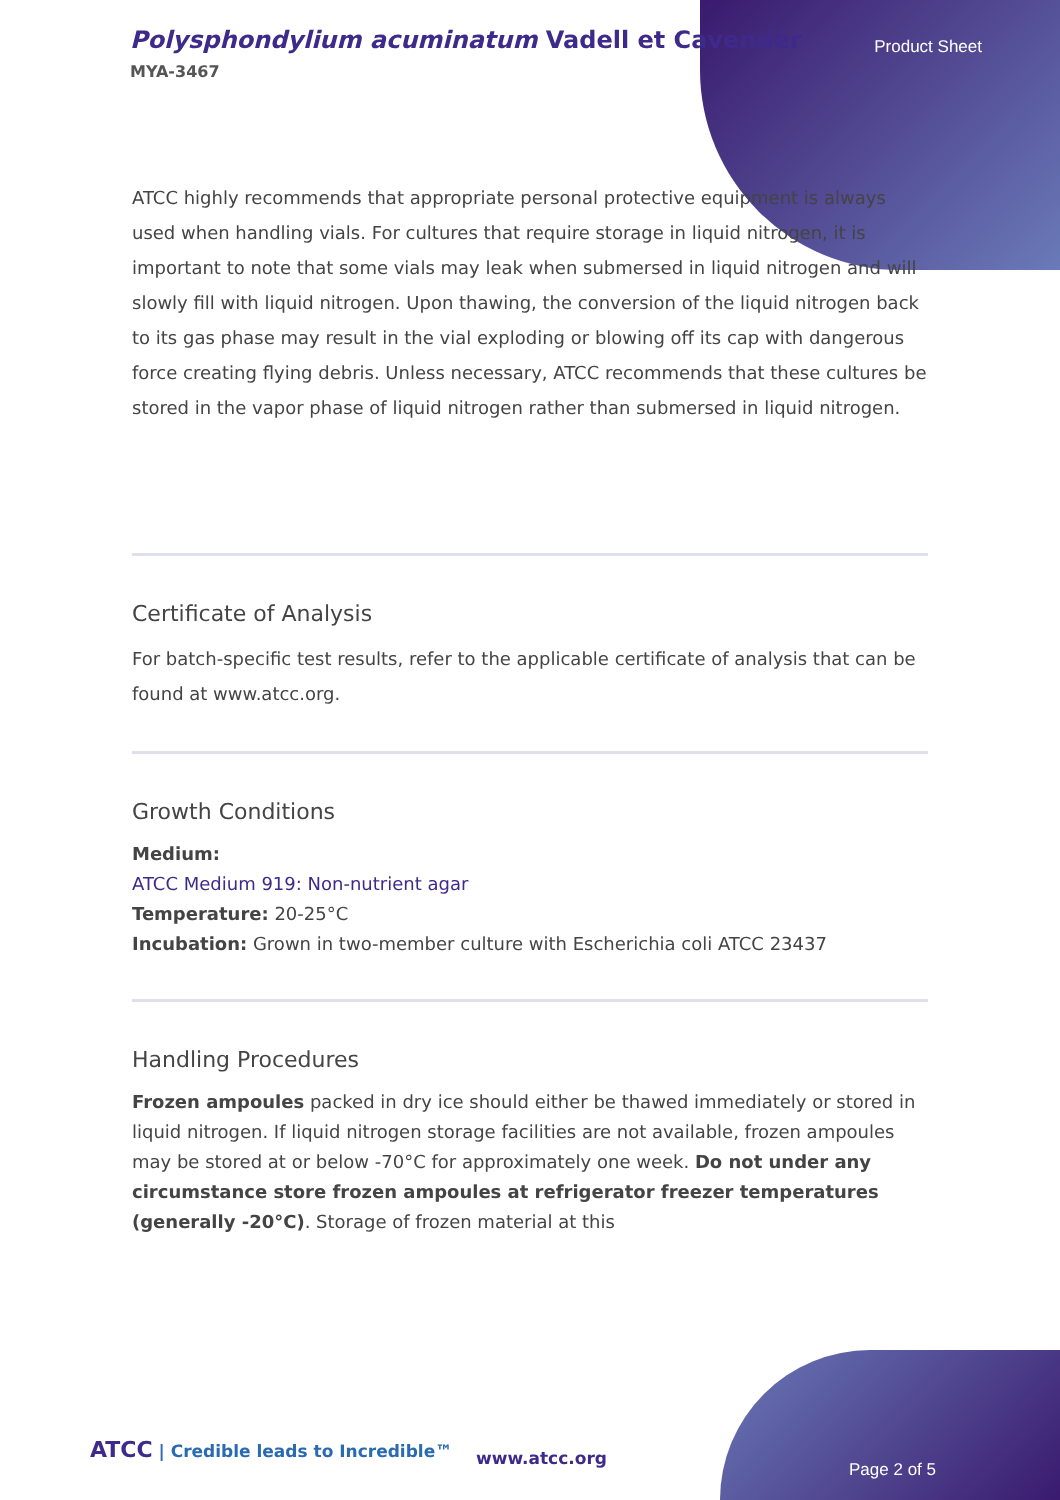Polysphondylium acuminatum Vadell et Cavender
MYA-3467
Product Sheet
ATCC highly recommends that appropriate personal protective equipment is always used when handling vials. For cultures that require storage in liquid nitrogen, it is important to note that some vials may leak when submersed in liquid nitrogen and will slowly fill with liquid nitrogen. Upon thawing, the conversion of the liquid nitrogen back to its gas phase may result in the vial exploding or blowing off its cap with dangerous force creating flying debris. Unless necessary, ATCC recommends that these cultures be stored in the vapor phase of liquid nitrogen rather than submersed in liquid nitrogen.
Certificate of Analysis
For batch-specific test results, refer to the applicable certificate of analysis that can be found at www.atcc.org.
Growth Conditions
Medium:
ATCC Medium 919: Non-nutrient agar
Temperature: 20-25°C
Incubation: Grown in two-member culture with Escherichia coli ATCC 23437
Handling Procedures
Frozen ampoules packed in dry ice should either be thawed immediately or stored in liquid nitrogen. If liquid nitrogen storage facilities are not available, frozen ampoules may be stored at or below -70°C for approximately one week. Do not under any circumstance store frozen ampoules at refrigerator freezer temperatures (generally -20°C). Storage of frozen material at this
ATCC | Credible leads to Incredible™
www.atcc.org
Page 2 of 5